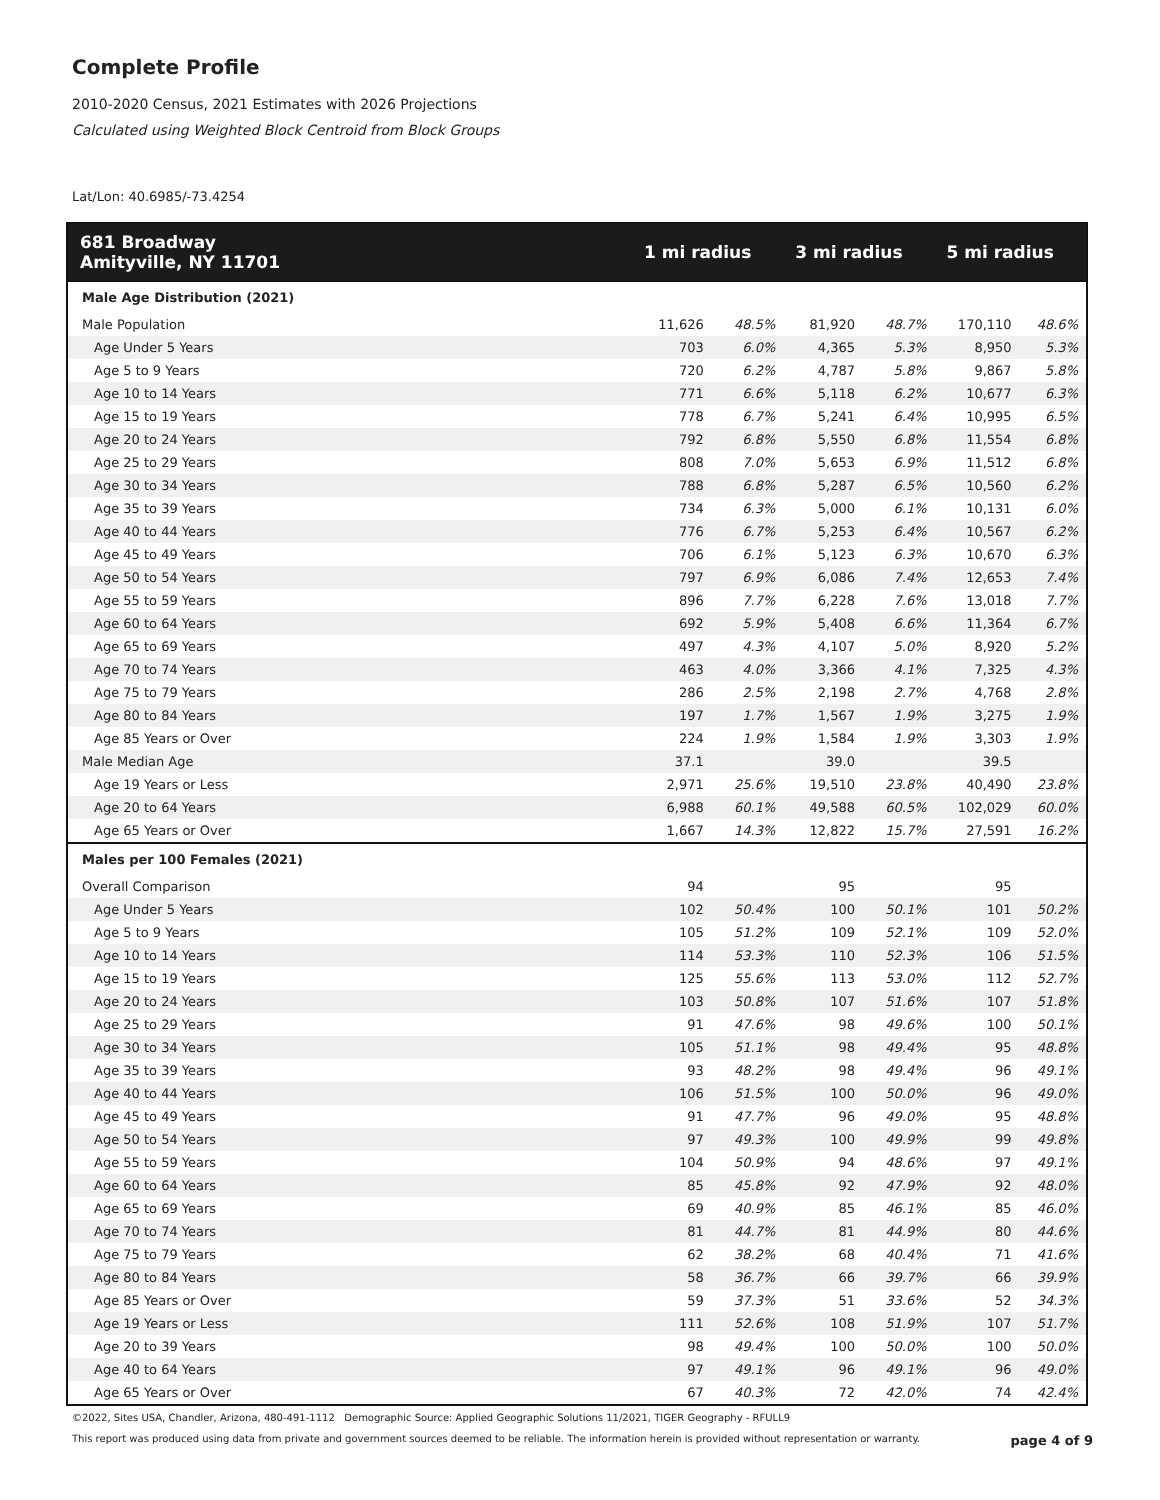Complete Profile
2010-2020 Census, 2021 Estimates with 2026 Projections
Calculated using Weighted Block Centroid from Block Groups
Lat/Lon: 40.6985/-73.4254
| 681 Broadway Amityville, NY 11701 | 1 mi radius | | 3 mi radius | | 5 mi radius | |
| --- | --- | --- | --- | --- | --- | --- |
| Male Age Distribution (2021) | | | | | | |
| Male Population | 11,626 | 48.5% | 81,920 | 48.7% | 170,110 | 48.6% |
| Age Under 5 Years | 703 | 6.0% | 4,365 | 5.3% | 8,950 | 5.3% |
| Age 5 to 9 Years | 720 | 6.2% | 4,787 | 5.8% | 9,867 | 5.8% |
| Age 10 to 14 Years | 771 | 6.6% | 5,118 | 6.2% | 10,677 | 6.3% |
| Age 15 to 19 Years | 778 | 6.7% | 5,241 | 6.4% | 10,995 | 6.5% |
| Age 20 to 24 Years | 792 | 6.8% | 5,550 | 6.8% | 11,554 | 6.8% |
| Age 25 to 29 Years | 808 | 7.0% | 5,653 | 6.9% | 11,512 | 6.8% |
| Age 30 to 34 Years | 788 | 6.8% | 5,287 | 6.5% | 10,560 | 6.2% |
| Age 35 to 39 Years | 734 | 6.3% | 5,000 | 6.1% | 10,131 | 6.0% |
| Age 40 to 44 Years | 776 | 6.7% | 5,253 | 6.4% | 10,567 | 6.2% |
| Age 45 to 49 Years | 706 | 6.1% | 5,123 | 6.3% | 10,670 | 6.3% |
| Age 50 to 54 Years | 797 | 6.9% | 6,086 | 7.4% | 12,653 | 7.4% |
| Age 55 to 59 Years | 896 | 7.7% | 6,228 | 7.6% | 13,018 | 7.7% |
| Age 60 to 64 Years | 692 | 5.9% | 5,408 | 6.6% | 11,364 | 6.7% |
| Age 65 to 69 Years | 497 | 4.3% | 4,107 | 5.0% | 8,920 | 5.2% |
| Age 70 to 74 Years | 463 | 4.0% | 3,366 | 4.1% | 7,325 | 4.3% |
| Age 75 to 79 Years | 286 | 2.5% | 2,198 | 2.7% | 4,768 | 2.8% |
| Age 80 to 84 Years | 197 | 1.7% | 1,567 | 1.9% | 3,275 | 1.9% |
| Age 85 Years or Over | 224 | 1.9% | 1,584 | 1.9% | 3,303 | 1.9% |
| Male Median Age | 37.1 | | 39.0 | | 39.5 | |
| Age 19 Years or Less | 2,971 | 25.6% | 19,510 | 23.8% | 40,490 | 23.8% |
| Age 20 to 64 Years | 6,988 | 60.1% | 49,588 | 60.5% | 102,029 | 60.0% |
| Age 65 Years or Over | 1,667 | 14.3% | 12,822 | 15.7% | 27,591 | 16.2% |
| Males per 100 Females (2021) | | | | | | |
| Overall Comparison | 94 | | 95 | | 95 | |
| Age Under 5 Years | 102 | 50.4% | 100 | 50.1% | 101 | 50.2% |
| Age 5 to 9 Years | 105 | 51.2% | 109 | 52.1% | 109 | 52.0% |
| Age 10 to 14 Years | 114 | 53.3% | 110 | 52.3% | 106 | 51.5% |
| Age 15 to 19 Years | 125 | 55.6% | 113 | 53.0% | 112 | 52.7% |
| Age 20 to 24 Years | 103 | 50.8% | 107 | 51.6% | 107 | 51.8% |
| Age 25 to 29 Years | 91 | 47.6% | 98 | 49.6% | 100 | 50.1% |
| Age 30 to 34 Years | 105 | 51.1% | 98 | 49.4% | 95 | 48.8% |
| Age 35 to 39 Years | 93 | 48.2% | 98 | 49.4% | 96 | 49.1% |
| Age 40 to 44 Years | 106 | 51.5% | 100 | 50.0% | 96 | 49.0% |
| Age 45 to 49 Years | 91 | 47.7% | 96 | 49.0% | 95 | 48.8% |
| Age 50 to 54 Years | 97 | 49.3% | 100 | 49.9% | 99 | 49.8% |
| Age 55 to 59 Years | 104 | 50.9% | 94 | 48.6% | 97 | 49.1% |
| Age 60 to 64 Years | 85 | 45.8% | 92 | 47.9% | 92 | 48.0% |
| Age 65 to 69 Years | 69 | 40.9% | 85 | 46.1% | 85 | 46.0% |
| Age 70 to 74 Years | 81 | 44.7% | 81 | 44.9% | 80 | 44.6% |
| Age 75 to 79 Years | 62 | 38.2% | 68 | 40.4% | 71 | 41.6% |
| Age 80 to 84 Years | 58 | 36.7% | 66 | 39.7% | 66 | 39.9% |
| Age 85 Years or Over | 59 | 37.3% | 51 | 33.6% | 52 | 34.3% |
| Age 19 Years or Less | 111 | 52.6% | 108 | 51.9% | 107 | 51.7% |
| Age 20 to 39 Years | 98 | 49.4% | 100 | 50.0% | 100 | 50.0% |
| Age 40 to 64 Years | 97 | 49.1% | 96 | 49.1% | 96 | 49.0% |
| Age 65 Years or Over | 67 | 40.3% | 72 | 42.0% | 74 | 42.4% |
©2022, Sites USA, Chandler, Arizona, 480-491-1112 Demographic Source: Applied Geographic Solutions 11/2021, TIGER Geography - RFULL9
This report was produced using data from private and government sources deemed to be reliable. The information herein is provided without representation or warranty. page 4 of 9